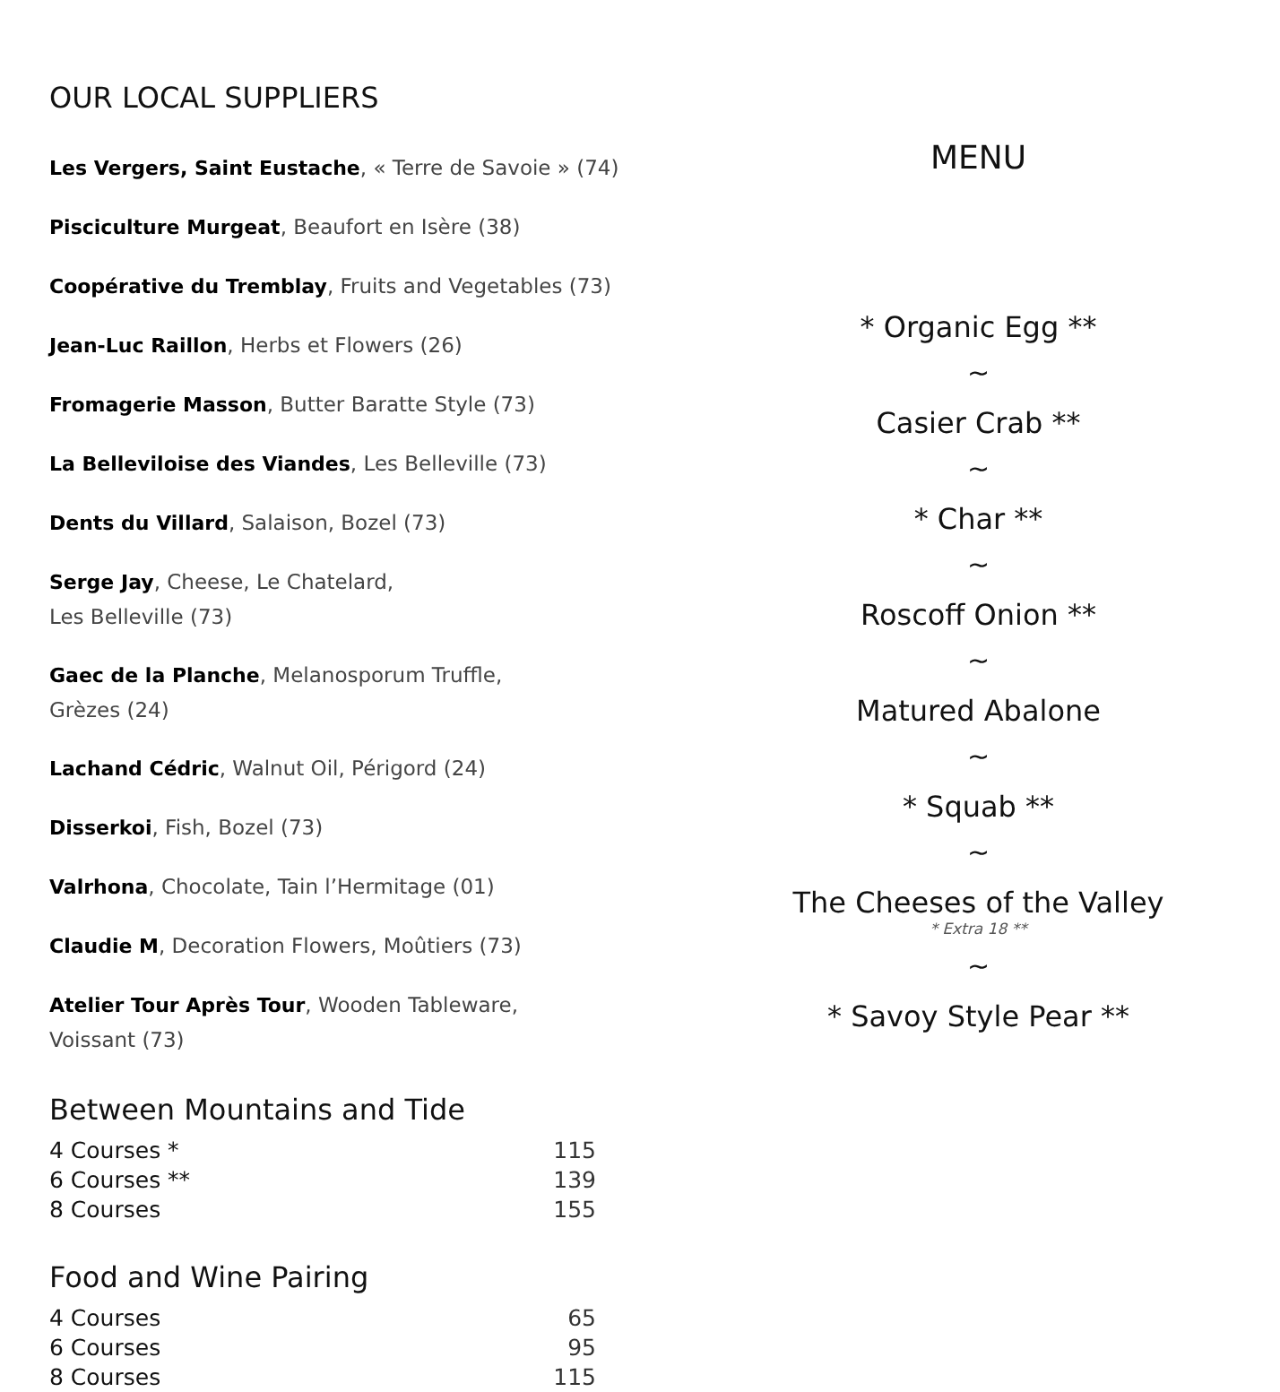OUR LOCAL SUPPLIERS
Les Vergers, Saint Eustache, « Terre de Savoie » (74)
Pisciculture Murgeat, Beaufort en Isère (38)
Coopérative du Tremblay, Fruits and Vegetables (73)
Jean-Luc Raillon, Herbs et Flowers (26)
Fromagerie Masson, Butter Baratte Style (73)
La Belleviloise des Viandes, Les Belleville (73)
Dents du Villard, Salaison, Bozel (73)
Serge Jay, Cheese, Le Chatelard,
Les Belleville (73)
Gaec de la Planche, Melanosporum Truffle,
Grèzes (24)
Lachand Cédric, Walnut Oil, Périgord (24)
Disserkoi, Fish, Bozel (73)
Valrhona, Chocolate, Tain l’Hermitage (01)
Claudie M, Decoration Flowers, Moûtiers (73)
Atelier Tour Après Tour, Wooden Tableware,
Voissant (73)
Between Mountains and Tide
| 4 Courses * | 115 |
| 6 Courses ** | 139 |
| 8 Courses | 155 |
Food and Wine Pairing
| 4 Courses | 65 |
| 6 Courses | 95 |
| 8 Courses | 115 |
MENU
* Organic Egg **
~
Casier Crab **
~
* Char **
~
Roscoff Onion **
~
Matured Abalone
~
* Squab **
~
The Cheeses of the Valley
* Extra 18 **
~
* Savoy Style Pear **